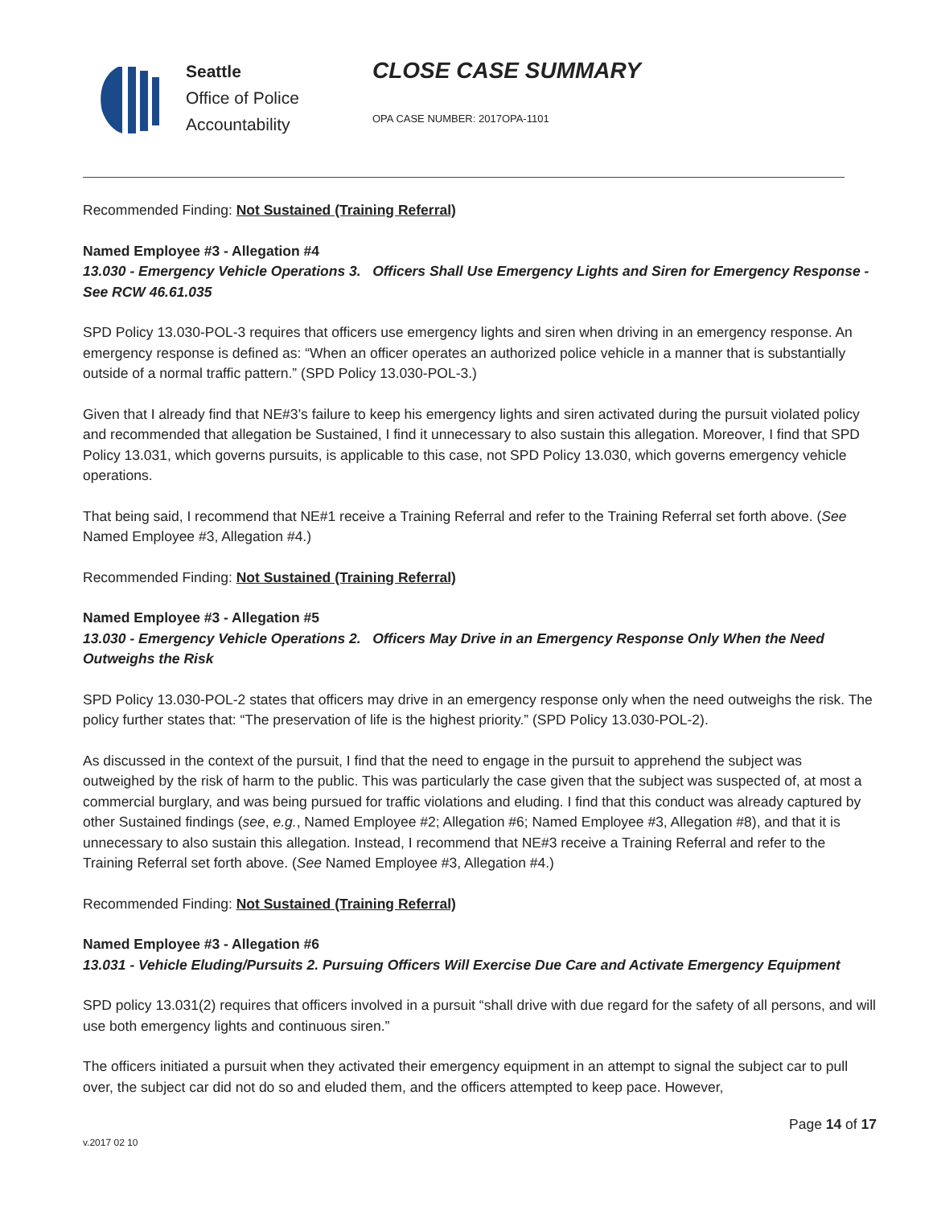Seattle
Office of Police
Accountability
CLOSE CASE SUMMARY
OPA CASE NUMBER: 2017OPA-1101
Recommended Finding: Not Sustained (Training Referral)
Named Employee #3 - Allegation #4
13.030 - Emergency Vehicle Operations 3. Officers Shall Use Emergency Lights and Siren for Emergency Response -See RCW 46.61.035
SPD Policy 13.030-POL-3 requires that officers use emergency lights and siren when driving in an emergency response. An emergency response is defined as: “When an officer operates an authorized police vehicle in a manner that is substantially outside of a normal traffic pattern.” (SPD Policy 13.030-POL-3.)
Given that I already find that NE#3’s failure to keep his emergency lights and siren activated during the pursuit violated policy and recommended that allegation be Sustained, I find it unnecessary to also sustain this allegation. Moreover, I find that SPD Policy 13.031, which governs pursuits, is applicable to this case, not SPD Policy 13.030, which governs emergency vehicle operations.
That being said, I recommend that NE#1 receive a Training Referral and refer to the Training Referral set forth above. (See Named Employee #3, Allegation #4.)
Recommended Finding: Not Sustained (Training Referral)
Named Employee #3 - Allegation #5
13.030 - Emergency Vehicle Operations 2. Officers May Drive in an Emergency Response Only When the Need Outweighs the Risk
SPD Policy 13.030-POL-2 states that officers may drive in an emergency response only when the need outweighs the risk. The policy further states that: “The preservation of life is the highest priority.” (SPD Policy 13.030-POL-2).
As discussed in the context of the pursuit, I find that the need to engage in the pursuit to apprehend the subject was outweighed by the risk of harm to the public. This was particularly the case given that the subject was suspected of, at most a commercial burglary, and was being pursued for traffic violations and eluding. I find that this conduct was already captured by other Sustained findings (see, e.g., Named Employee #2; Allegation #6; Named Employee #3, Allegation #8), and that it is unnecessary to also sustain this allegation. Instead, I recommend that NE#3 receive a Training Referral and refer to the Training Referral set forth above. (See Named Employee #3, Allegation #4.)
Recommended Finding: Not Sustained (Training Referral)
Named Employee #3 - Allegation #6
13.031 - Vehicle Eluding/Pursuits 2. Pursuing Officers Will Exercise Due Care and Activate Emergency Equipment
SPD policy 13.031(2) requires that officers involved in a pursuit “shall drive with due regard for the safety of all persons, and will use both emergency lights and continuous siren.”
The officers initiated a pursuit when they activated their emergency equipment in an attempt to signal the subject car to pull over, the subject car did not do so and eluded them, and the officers attempted to keep pace. However,
Page 14 of 17
v.2017 02 10